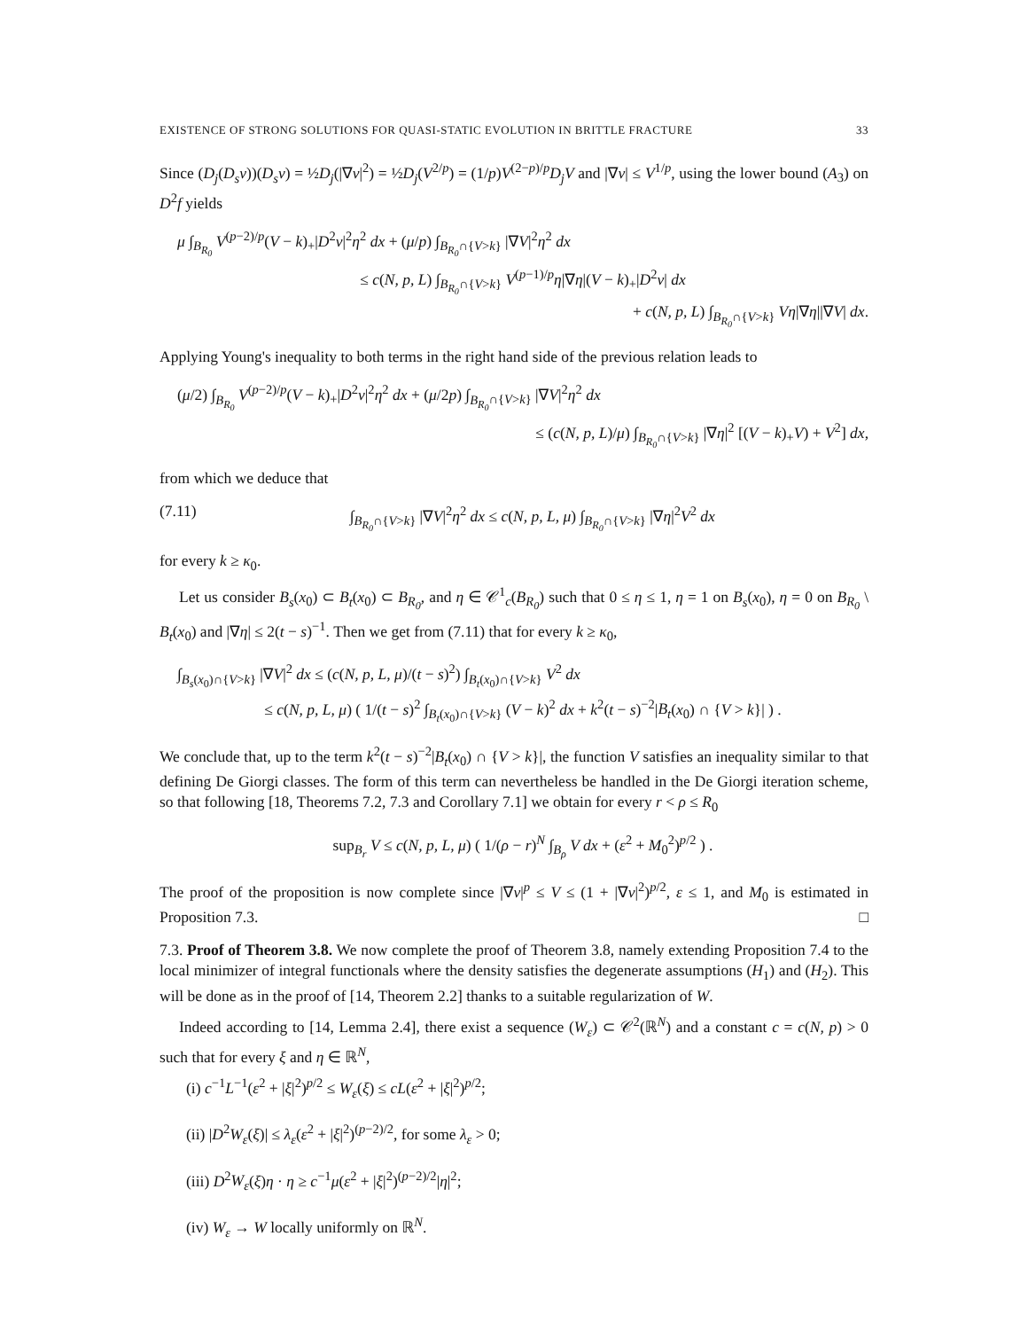EXISTENCE OF STRONG SOLUTIONS FOR QUASI-STATIC EVOLUTION IN BRITTLE FRACTURE 33
Since (D<sub>j</sub>(D<sub>s</sub>v))(D<sub>s</sub>v) = ½D<sub>j</sub>(|∇v|<sup>2</sup>) = ½D<sub>j</sub>(V<sup>2/p</sup>) = (1/p)V<sup>(2−p)/p</sup>D<sub>j</sub>V and |∇v| ≤ V<sup>1/p</sup>, using the lower bound (A<sub>3</sub>) on D<sup>2</sup>f yields
μ ∫<sub>B<sub>R<sub>0</sub></sub></sub> V<sup>(p−2)/p</sup>(V − k)<sub>+</sub>|D<sup>2</sup>v|<sup>2</sup>η<sup>2</sup> dx + (μ/p) ∫<sub>B<sub>R<sub>0</sub></sub>∩{V>k}</sub> |∇V|<sup>2</sup>η<sup>2</sup> dx
≤ c(N, p, L) ∫<sub>B<sub>R<sub>0</sub></sub>∩{V>k}</sub> V<sup>(p−1)/p</sup>η|∇η|(V − k)<sub>+</sub>|D<sup>2</sup>v| dx
+ c(N, p, L) ∫<sub>B<sub>R<sub>0</sub></sub>∩{V>k}</sub> Vη|∇η||∇V| dx.
Applying Young's inequality to both terms in the right hand side of the previous relation leads to
(μ/2) ∫<sub>B<sub>R<sub>0</sub></sub></sub> V<sup>(p−2)/p</sup>(V − k)<sub>+</sub>|D<sup>2</sup>v|<sup>2</sup>η<sup>2</sup> dx + (μ/2p) ∫<sub>B<sub>R<sub>0</sub></sub>∩{V>k}</sub> |∇V|<sup>2</sup>η<sup>2</sup> dx
≤ (c(N, p, L)/μ) ∫<sub>B<sub>R<sub>0</sub></sub>∩{V>k}</sub> |∇η|<sup>2</sup> [(V − k)<sub>+</sub>V) + V<sup>2</sup>] dx,
from which we deduce that
(7.11) ∫<sub>B<sub>R<sub>0</sub></sub>∩{V>k}</sub> |∇V|<sup>2</sup>η<sup>2</sup> dx ≤ c(N, p, L, μ) ∫<sub>B<sub>R<sub>0</sub></sub>∩{V>k}</sub> |∇η|<sup>2</sup>V<sup>2</sup> dx
for every k ≥ κ<sub>0</sub>.
Let us consider B<sub>s</sub>(x<sub>0</sub>) ⊂ B<sub>t</sub>(x<sub>0</sub>) ⊂ B<sub>R<sub>0</sub></sub>, and η ∈ 𝒞<sup>1</sup><sub>c</sub>(B<sub>R<sub>0</sub></sub>) such that 0 ≤ η ≤ 1, η = 1 on B<sub>s</sub>(x<sub>0</sub>), η = 0 on B<sub>R<sub>0</sub></sub> \ B<sub>t</sub>(x<sub>0</sub>) and |∇η| ≤ 2(t − s)<sup>−1</sup>. Then we get from (7.11) that for every k ≥ κ<sub>0</sub>,
∫<sub>B<sub>s</sub>(x<sub>0</sub>)∩{V>k}</sub> |∇V|<sup>2</sup> dx ≤ (c(N, p, L, μ)/(t − s)<sup>2</sup>) ∫<sub>B<sub>t</sub>(x<sub>0</sub>)∩{V>k}</sub> V<sup>2</sup> dx
≤ c(N, p, L, μ) ( 1/(t − s)<sup>2</sup> ∫<sub>B<sub>t</sub>(x<sub>0</sub>)∩{V>k}</sub> (V − k)<sup>2</sup> dx + k<sup>2</sup>(t − s)<sup>−2</sup>|B<sub>t</sub>(x<sub>0</sub>) ∩ {V > k}| ) .
We conclude that, up to the term k<sup>2</sup>(t − s)<sup>−2</sup>|B<sub>t</sub>(x<sub>0</sub>) ∩ {V > k}|, the function V satisfies an inequality similar to that defining De Giorgi classes. The form of this term can nevertheless be handled in the De Giorgi iteration scheme, so that following [18, Theorems 7.2, 7.3 and Corollary 7.1] we obtain for every r < ρ ≤ R<sub>0</sub>
sup<sub>B<sub>r</sub></sub> V ≤ c(N, p, L, μ) ( 1/(ρ − r)<sup>N</sup> ∫<sub>B<sub>ρ</sub></sub> V dx + (ε<sup>2</sup> + M<sub>0</sub><sup>2</sup>)<sup>p/2</sup> ) .
The proof of the proposition is now complete since |∇v|<sup>p</sup> ≤ V ≤ (1 + |∇v|<sup>2</sup>)<sup>p/2</sup>, ε ≤ 1, and M<sub>0</sub> is estimated in Proposition 7.3. □
7.3. Proof of Theorem 3.8. We now complete the proof of Theorem 3.8, namely extending Proposition 7.4 to the local minimizer of integral functionals where the density satisfies the degenerate assumptions (H<sub>1</sub>) and (H<sub>2</sub>). This will be done as in the proof of [14, Theorem 2.2] thanks to a suitable regularization of W.
Indeed according to [14, Lemma 2.4], there exist a sequence (W<sub>ε</sub>) ⊂ 𝒞<sup>2</sup>(ℝ<sup>N</sup>) and a constant c = c(N, p) > 0 such that for every ξ and η ∈ ℝ<sup>N</sup>,
(i) c<sup>−1</sup>L<sup>−1</sup>(ε<sup>2</sup> + |ξ|<sup>2</sup>)<sup>p/2</sup> ≤ W<sub>ε</sub>(ξ) ≤ cL(ε<sup>2</sup> + |ξ|<sup>2</sup>)<sup>p/2</sup>;
(ii) |D<sup>2</sup>W<sub>ε</sub>(ξ)| ≤ λ<sub>ε</sub>(ε<sup>2</sup> + |ξ|<sup>2</sup>)<sup>(p−2)/2</sup>, for some λ<sub>ε</sub> > 0;
(iii) D<sup>2</sup>W<sub>ε</sub>(ξ)η · η ≥ c<sup>−1</sup>μ(ε<sup>2</sup> + |ξ|<sup>2</sup>)<sup>(p−2)/2</sup>|η|<sup>2</sup>;
(iv) W<sub>ε</sub> → W locally uniformly on ℝ<sup>N</sup>.